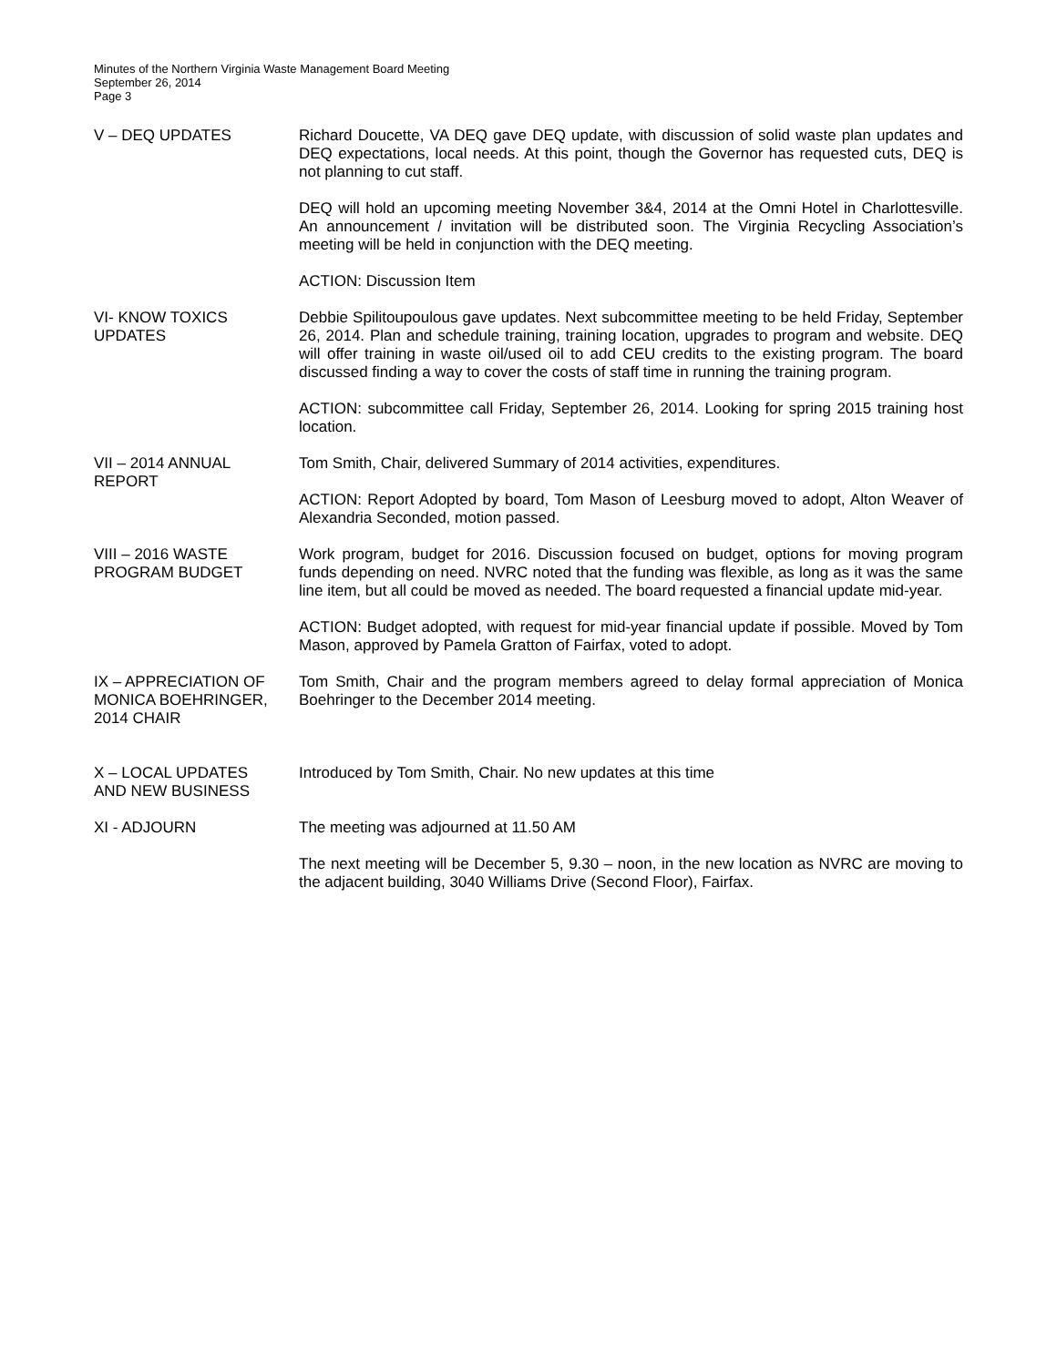Minutes of the Northern Virginia Waste Management Board Meeting
September 26, 2014
Page 3
V – DEQ UPDATES Richard Doucette, VA DEQ gave DEQ update, with discussion of solid waste plan updates and DEQ expectations, local needs. At this point, though the Governor has requested cuts, DEQ is not planning to cut staff.
DEQ will hold an upcoming meeting November 3&4, 2014 at the Omni Hotel in Charlottesville. An announcement / invitation will be distributed soon. The Virginia Recycling Association’s meeting will be held in conjunction with the DEQ meeting.
ACTION: Discussion Item
VI- KNOW TOXICS
UPDATES
Debbie Spilitoupoulous gave updates. Next subcommittee meeting to be held Friday, September 26, 2014. Plan and schedule training, training location, upgrades to program and website. DEQ will offer training in waste oil/used oil to add CEU credits to the existing program. The board discussed finding a way to cover the costs of staff time in running the training program.
ACTION: subcommittee call Friday, September 26, 2014. Looking for spring 2015 training host location.
VII – 2014 ANNUAL
REPORT
Tom Smith, Chair, delivered Summary of 2014 activities, expenditures.
ACTION: Report Adopted by board, Tom Mason of Leesburg moved to adopt, Alton Weaver of Alexandria Seconded, motion passed.
VIII – 2016 WASTE
PROGRAM BUDGET
Work program, budget for 2016. Discussion focused on budget, options for moving program funds depending on need. NVRC noted that the funding was flexible, as long as it was the same line item, but all could be moved as needed. The board requested a financial update mid-year.
ACTION: Budget adopted, with request for mid-year financial update if possible. Moved by Tom Mason, approved by Pamela Gratton of Fairfax, voted to adopt.
IX – APPRECIATION OF MONICA BOEHRINGER, 2014 CHAIR
Tom Smith, Chair and the program members agreed to delay formal appreciation of Monica Boehringer to the December 2014 meeting.
X – LOCAL UPDATES
AND NEW BUSINESS
Introduced by Tom Smith, Chair. No new updates at this time
XI - ADJOURN The meeting was adjourned at 11.50 AM
The next meeting will be December 5, 9.30 – noon, in the new location as NVRC are moving to the adjacent building, 3040 Williams Drive (Second Floor), Fairfax.